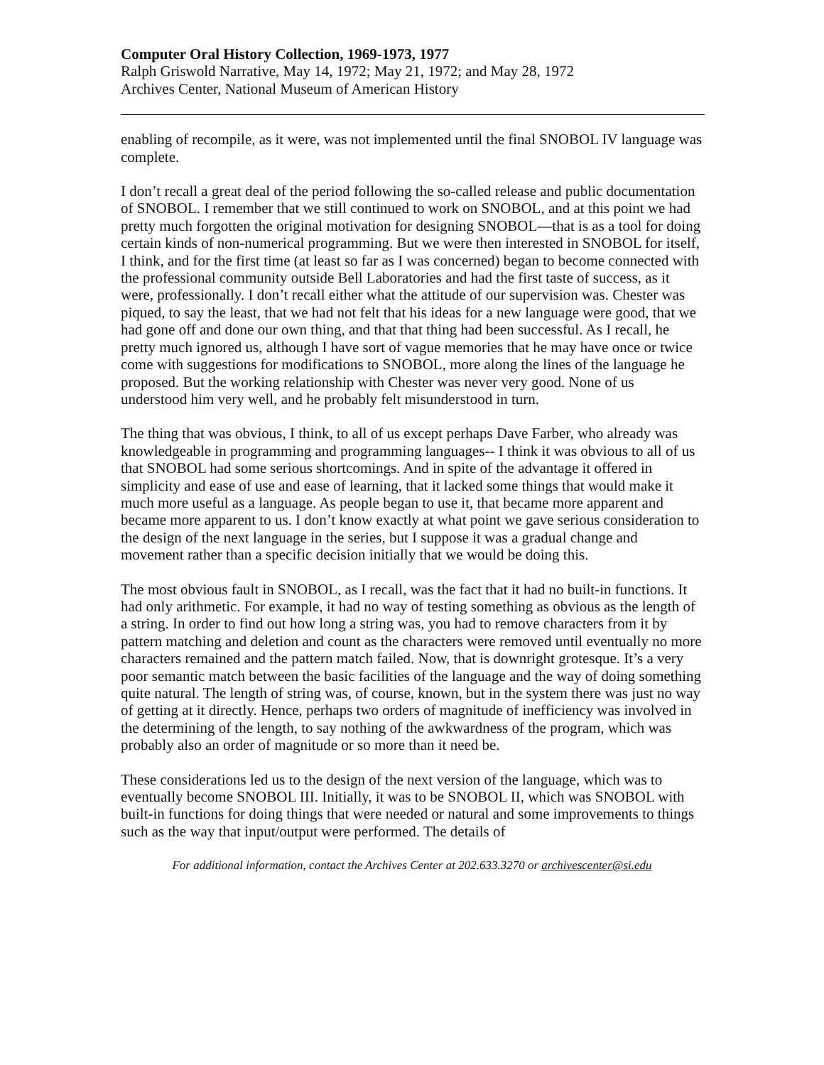Computer Oral History Collection, 1969-1973, 1977
Ralph Griswold Narrative, May 14, 1972; May 21, 1972; and May 28, 1972
Archives Center, National Museum of American History
enabling of recompile, as it were, was not implemented until the final SNOBOL IV language was complete.
I don’t recall a great deal of the period following the so-called release and public documentation of SNOBOL. I remember that we still continued to work on SNOBOL, and at this point we had pretty much forgotten the original motivation for designing SNOBOL—that is as a tool for doing certain kinds of non-numerical programming. But we were then interested in SNOBOL for itself, I think, and for the first time (at least so far as I was concerned) began to become connected with the professional community outside Bell Laboratories and had the first taste of success, as it were, professionally. I don’t recall either what the attitude of our supervision was. Chester was piqued, to say the least, that we had not felt that his ideas for a new language were good, that we had gone off and done our own thing, and that that thing had been successful. As I recall, he pretty much ignored us, although I have sort of vague memories that he may have once or twice come with suggestions for modifications to SNOBOL, more along the lines of the language he proposed. But the working relationship with Chester was never very good. None of us understood him very well, and he probably felt misunderstood in turn.
The thing that was obvious, I think, to all of us except perhaps Dave Farber, who already was knowledgeable in programming and programming languages-- I think it was obvious to all of us that SNOBOL had some serious shortcomings. And in spite of the advantage it offered in simplicity and ease of use and ease of learning, that it lacked some things that would make it much more useful as a language. As people began to use it, that became more apparent and became more apparent to us. I don’t know exactly at what point we gave serious consideration to the design of the next language in the series, but I suppose it was a gradual change and movement rather than a specific decision initially that we would be doing this.
The most obvious fault in SNOBOL, as I recall, was the fact that it had no built-in functions. It had only arithmetic. For example, it had no way of testing something as obvious as the length of a string. In order to find out how long a string was, you had to remove characters from it by pattern matching and deletion and count as the characters were removed until eventually no more characters remained and the pattern match failed. Now, that is downright grotesque. It’s a very poor semantic match between the basic facilities of the language and the way of doing something quite natural. The length of string was, of course, known, but in the system there was just no way of getting at it directly. Hence, perhaps two orders of magnitude of inefficiency was involved in the determining of the length, to say nothing of the awkwardness of the program, which was probably also an order of magnitude or so more than it need be.
These considerations led us to the design of the next version of the language, which was to eventually become SNOBOL III. Initially, it was to be SNOBOL II, which was SNOBOL with built-in functions for doing things that were needed or natural and some improvements to things such as the way that input/output were performed. The details of
For additional information, contact the Archives Center at 202.633.3270 or archivescenter@si.edu